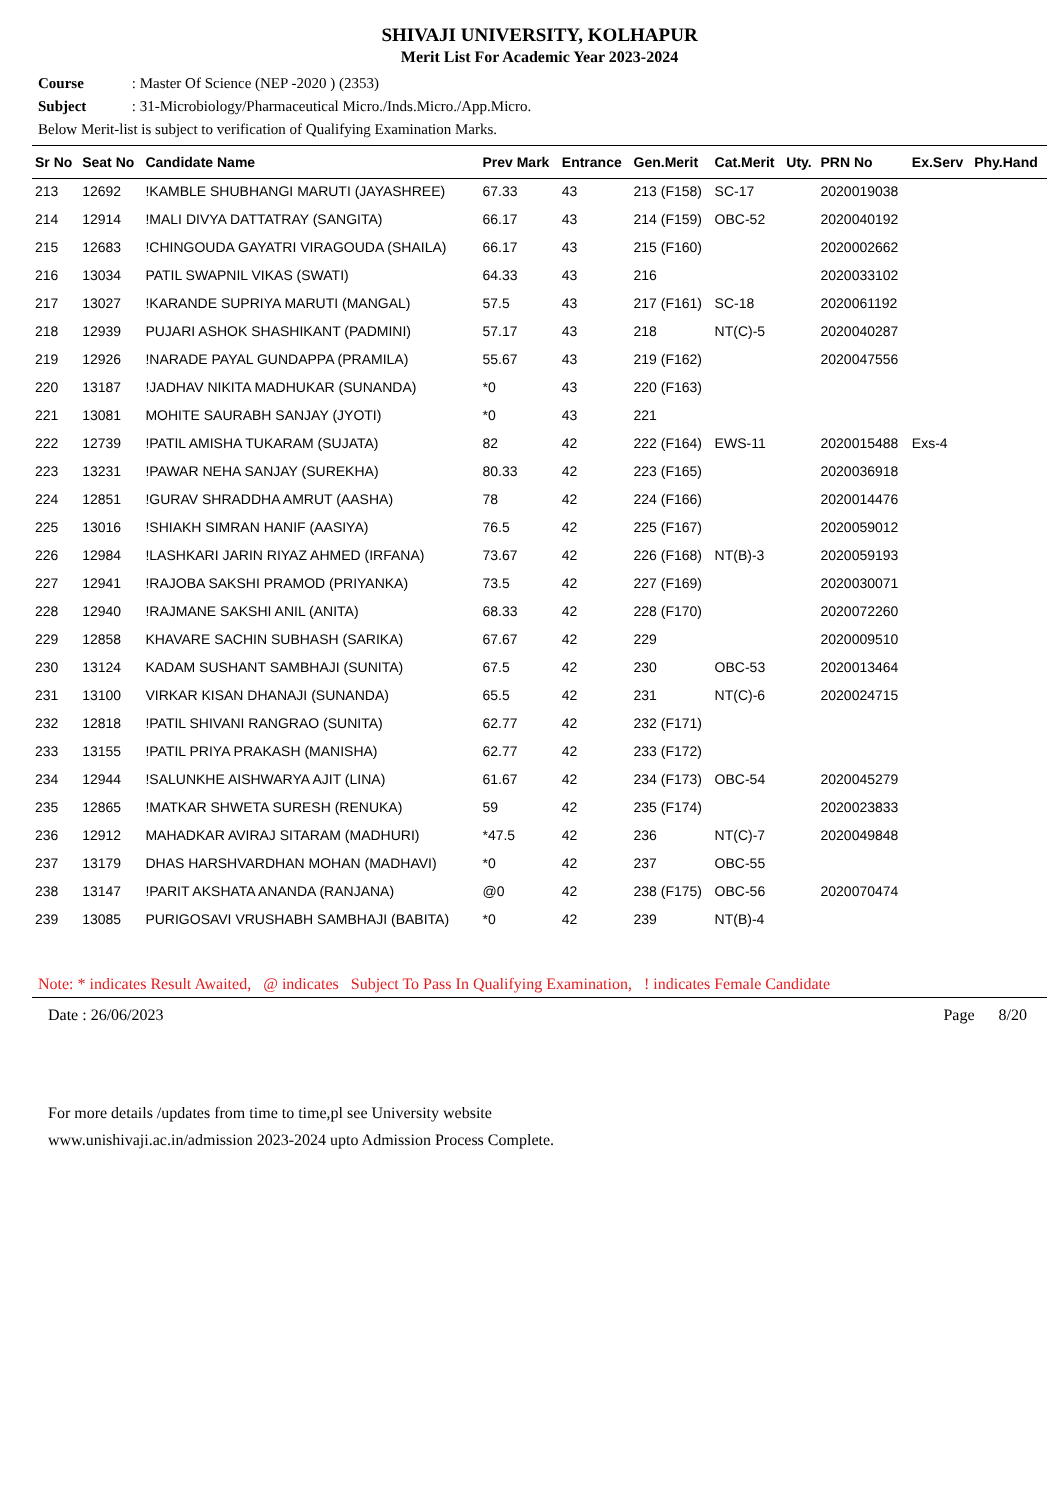SHIVAJI UNIVERSITY, KOLHAPUR
Merit List For Academic Year 2023-2024
Course : Master Of Science (NEP -2020 ) (2353)
Subject : 31-Microbiology/Pharmaceutical Micro./Inds.Micro./App.Micro.
Below Merit-list is subject to verification of Qualifying Examination Marks.
| Sr No | Seat No | Candidate Name | Prev Mark | Entrance | Gen.Merit | Cat.Merit | Uty. | PRN No | Ex.Serv | Phy.Hand |
| --- | --- | --- | --- | --- | --- | --- | --- | --- | --- | --- |
| 213 | 12692 | !KAMBLE SHUBHANGI MARUTI (JAYASHREE) | 67.33 | 43 | 213 (F158) | SC-17 | | 2020019038 | | |
| 214 | 12914 | !MALI DIVYA DATTATRAY (SANGITA) | 66.17 | 43 | 214 (F159) | OBC-52 | | 2020040192 | | |
| 215 | 12683 | !CHINGOUDA GAYATRI VIRAGOUDA (SHAILA) | 66.17 | 43 | 215 (F160) | | | 2020002662 | | |
| 216 | 13034 | PATIL SWAPNIL VIKAS (SWATI) | 64.33 | 43 | 216 | | | 2020033102 | | |
| 217 | 13027 | !KARANDE SUPRIYA MARUTI (MANGAL) | 57.5 | 43 | 217 (F161) | SC-18 | | 2020061192 | | |
| 218 | 12939 | PUJARI ASHOK SHASHIKANT (PADMINI) | 57.17 | 43 | 218 | NT(C)-5 | | 2020040287 | | |
| 219 | 12926 | !NARADE PAYAL GUNDAPPA (PRAMILA) | 55.67 | 43 | 219 (F162) | | | 2020047556 | | |
| 220 | 13187 | !JADHAV NIKITA MADHUKAR (SUNANDA) | *0 | 43 | 220 (F163) | | | | | |
| 221 | 13081 | MOHITE SAURABH SANJAY (JYOTI) | *0 | 43 | 221 | | | | | |
| 222 | 12739 | !PATIL AMISHA TUKARAM (SUJATA) | 82 | 42 | 222 (F164) | EWS-11 | | 2020015488 | Exs-4 | |
| 223 | 13231 | !PAWAR NEHA SANJAY (SUREKHA) | 80.33 | 42 | 223 (F165) | | | 2020036918 | | |
| 224 | 12851 | !GURAV SHRADDHA AMRUT (AASHA) | 78 | 42 | 224 (F166) | | | 2020014476 | | |
| 225 | 13016 | !SHIAKH SIMRAN HANIF (AASIYA) | 76.5 | 42 | 225 (F167) | | | 2020059012 | | |
| 226 | 12984 | !LASHKARI JARIN RIYAZ AHMED (IRFANA) | 73.67 | 42 | 226 (F168) | NT(B)-3 | | 2020059193 | | |
| 227 | 12941 | !RAJOBA SAKSHI PRAMOD (PRIYANKA) | 73.5 | 42 | 227 (F169) | | | 2020030071 | | |
| 228 | 12940 | !RAJMANE SAKSHI ANIL (ANITA) | 68.33 | 42 | 228 (F170) | | | 2020072260 | | |
| 229 | 12858 | KHAVARE SACHIN SUBHASH (SARIKA) | 67.67 | 42 | 229 | | | 2020009510 | | |
| 230 | 13124 | KADAM SUSHANT SAMBHAJI (SUNITA) | 67.5 | 42 | 230 | OBC-53 | | 2020013464 | | |
| 231 | 13100 | VIRKAR KISAN DHANAJI (SUNANDA) | 65.5 | 42 | 231 | NT(C)-6 | | 2020024715 | | |
| 232 | 12818 | !PATIL SHIVANI RANGRAO (SUNITA) | 62.77 | 42 | 232 (F171) | | | | | |
| 233 | 13155 | !PATIL PRIYA PRAKASH (MANISHA) | 62.77 | 42 | 233 (F172) | | | | | |
| 234 | 12944 | !SALUNKHE AISHWARYA AJIT (LINA) | 61.67 | 42 | 234 (F173) | OBC-54 | | 2020045279 | | |
| 235 | 12865 | !MATKAR SHWETA SURESH (RENUKA) | 59 | 42 | 235 (F174) | | | 2020023833 | | |
| 236 | 12912 | MAHADKAR AVIRAJ SITARAM (MADHURI) | *47.5 | 42 | 236 | NT(C)-7 | | 2020049848 | | |
| 237 | 13179 | DHAS HARSHVARDHAN MOHAN (MADHAVI) | *0 | 42 | 237 | OBC-55 | | | | |
| 238 | 13147 | !PARIT AKSHATA ANANDA (RANJANA) | @0 | 42 | 238 (F175) | OBC-56 | | 2020070474 | | |
| 239 | 13085 | PURIGOSAVI VRUSHABH SAMBHAJI (BABITA) | *0 | 42 | 239 | NT(B)-4 | | | | |
Note: * indicates Result Awaited, @ indicates Subject To Pass In Qualifying Examination, ! indicates Female Candidate
Date : 26/06/2023 Page 8/20
For more details /updates from time to time,pl see University website
www.unishivaji.ac.in/admission 2023-2024 upto Admission Process Complete.